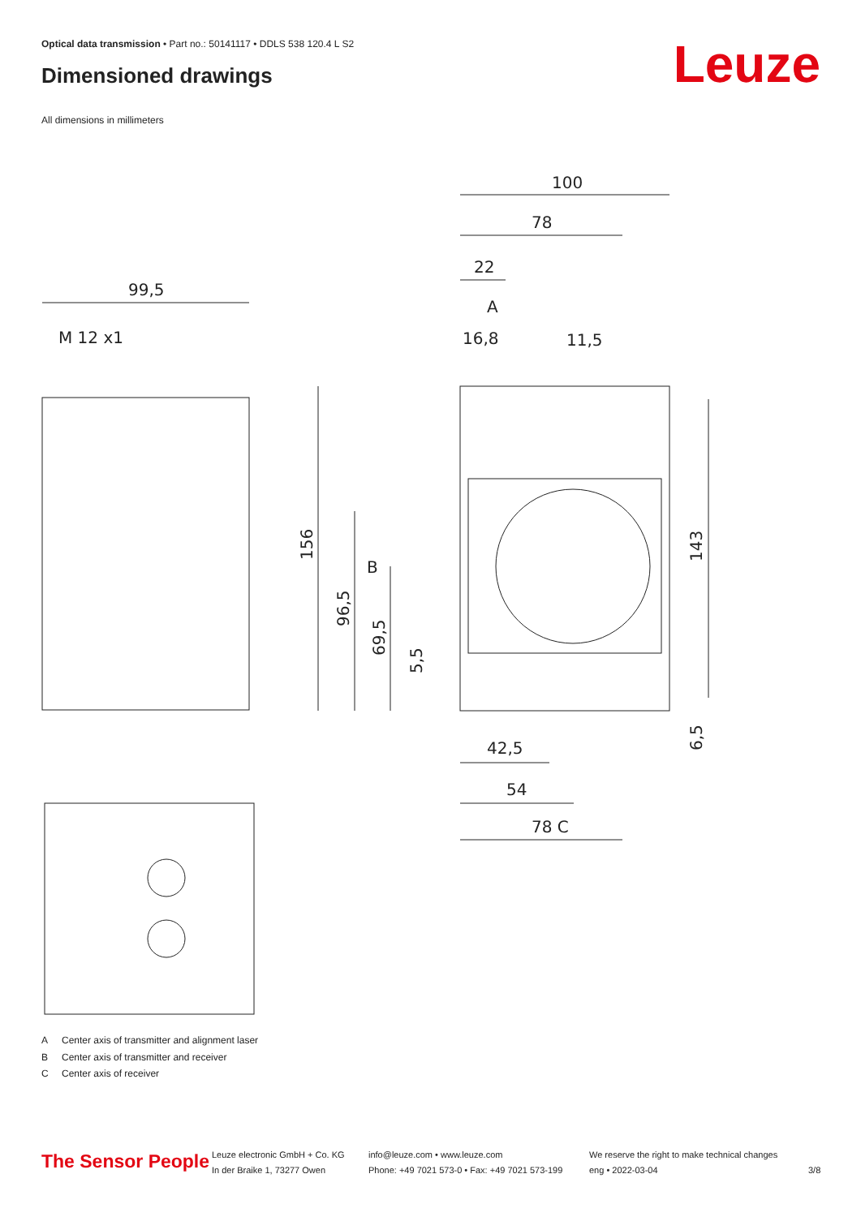Optical data transmission • Part no.: 50141117 • DDLS 538 120.4 L S2
Dimensioned drawings Leuze
All dimensions in millimeters
99,5
M 12 x1
100
78
22
A
16,8
11,5
B
42,5
54
78 C
156
96,5
69,5
5,5
143
6,5
A Center axis of transmitter and alignment laser
B Center axis of transmitter and receiver
C Center axis of receiver
The Sensor People
Leuze electronic GmbH + Co. KG
In der Braike 1, 73277 Owen
info@leuze.com • www.leuze.com
Phone: +49 7021 573-0 • Fax: +49 7021 573-199
We reserve the right to make technical changes
eng • 2022-03-04
3/8